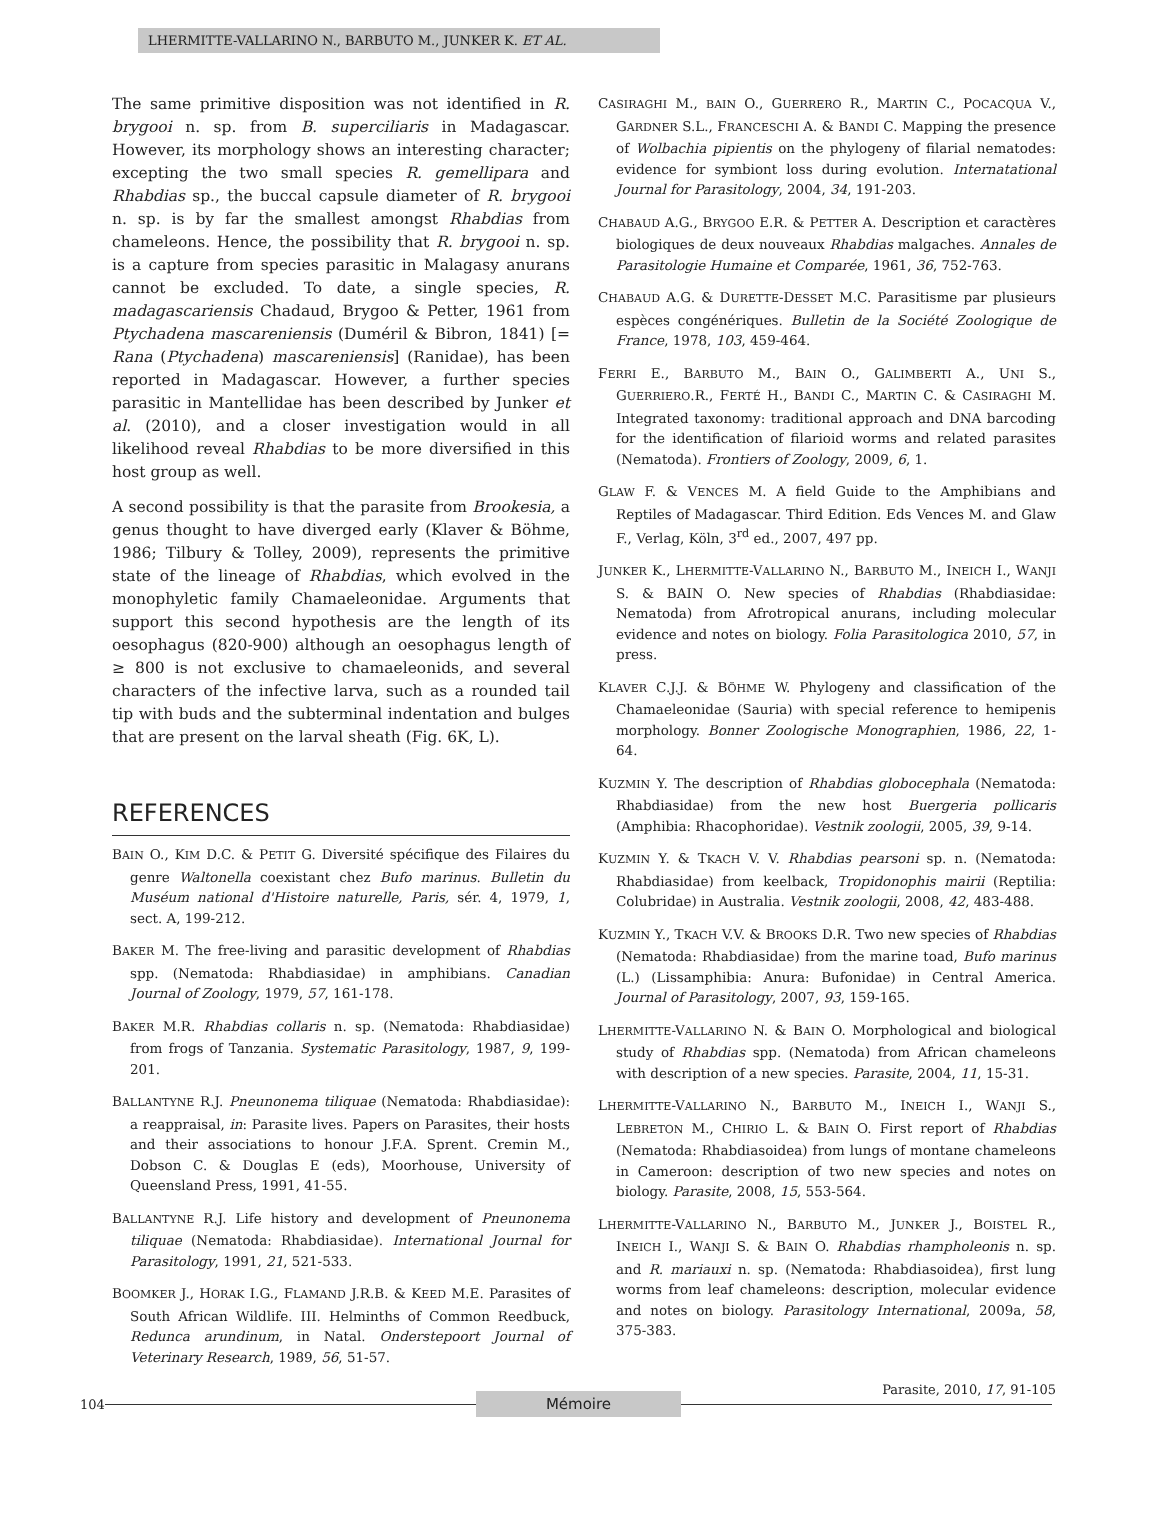LHERMITTE-VALLARINO N., BARBUTO M., JUNKER K. ET AL.
The same primitive disposition was not identified in R. brygooi n. sp. from B. superciliaris in Madagascar. However, its morphology shows an interesting character; excepting the two small species R. gemellipara and Rhabdias sp., the buccal capsule diameter of R. brygooi n. sp. is by far the smallest amongst Rhabdias from chameleons. Hence, the possibility that R. brygooi n. sp. is a capture from species parasitic in Malagasy anurans cannot be excluded. To date, a single species, R. madagascariensis Chadaud, Brygoo & Petter, 1961 from Ptychadena mascareniensis (Duméril & Bibron, 1841) [= Rana (Ptychadena) mascareniensis] (Ranidae), has been reported in Madagascar. However, a further species parasitic in Mantellidae has been described by Junker et al. (2010), and a closer investigation would in all likelihood reveal Rhabdias to be more diversified in this host group as well.
A second possibility is that the parasite from Brookesia, a genus thought to have diverged early (Klaver & Böhme, 1986; Tilbury & Tolley, 2009), represents the primitive state of the lineage of Rhabdias, which evolved in the monophyletic family Chamaeleonidae. Arguments that support this second hypothesis are the length of its oesophagus (820-900) although an oesophagus length of ≥ 800 is not exclusive to chamaeleonids, and several characters of the infective larva, such as a rounded tail tip with buds and the subterminal indentation and bulges that are present on the larval sheath (Fig. 6K, L).
REFERENCES
BAIN O., KIM D.C. & PETIT G. Diversité spécifique des Filaires du genre Waltonella coexistant chez Bufo marinus. Bulletin du Muséum national d'Histoire naturelle, Paris, sér. 4, 1979, 1, sect. A, 199-212.
BAKER M. The free-living and parasitic development of Rhabdias spp. (Nematoda: Rhabdiasidae) in amphibians. Canadian Journal of Zoology, 1979, 57, 161-178.
BAKER M.R. Rhabdias collaris n. sp. (Nematoda: Rhabdiasidae) from frogs of Tanzania. Systematic Parasitology, 1987, 9, 199-201.
BALLANTYNE R.J. Pneunonema tiliquae (Nematoda: Rhabdiasidae): a reappraisal, in: Parasite lives. Papers on Parasites, their hosts and their associations to honour J.F.A. Sprent. Cremin M., Dobson C. & Douglas E (eds), Moorhouse, University of Queensland Press, 1991, 41-55.
BALLANTYNE R.J. Life history and development of Pneunonema tiliquae (Nematoda: Rhabdiasidae). International Journal for Parasitology, 1991, 21, 521-533.
BOOMKER J., HORAK I.G., FLAMAND J.R.B. & KEED M.E. Parasites of South African Wildlife. III. Helminths of Common Reedbuck, Redunca arundinum, in Natal. Onderstepoort Journal of Veterinary Research, 1989, 56, 51-57.
CASIRAGHI M., BAIN O., GUERRERO R., MARTIN C., POCACQUA V., GARDNER S.L., FRANCESCHI A. & BANDI C. Mapping the presence of Wolbachia pipientis on the phylogeny of filarial nematodes: evidence for symbiont loss during evolution. Internatational Journal for Parasitology, 2004, 34, 191-203.
CHABAUD A.G., BRYGOO E.R. & PETTER A. Description et caractères biologiques de deux nouveaux Rhabdias malgaches. Annales de Parasitologie Humaine et Comparée, 1961, 36, 752-763.
CHABAUD A.G. & DURETTE-DESSET M.C. Parasitisme par plusieurs espèces congénériques. Bulletin de la Société Zoologique de France, 1978, 103, 459-464.
FERRI E., BARBUTO M., BAIN O., GALIMBERTI A., UNI S., GUERRIERO.R., FERTÉ H., BANDI C., MARTIN C. & CASIRAGHI M. Integrated taxonomy: traditional approach and DNA barcoding for the identification of filarioid worms and related parasites (Nematoda). Frontiers of Zoology, 2009, 6, 1.
GLAW F. & VENCES M. A field Guide to the Amphibians and Reptiles of Madagascar. Third Edition. Eds Vences M. and Glaw F., Verlag, Köln, 3<sup>rd</sup> ed., 2007, 497 pp.
JUNKER K., LHERMITTE-VALLARINO N., BARBUTO M., INEICH I., WANJI S. & BAIN O. New species of Rhabdias (Rhabdiasidae: Nematoda) from Afrotropical anurans, including molecular evidence and notes on biology. Folia Parasitologica 2010, 57, in press.
KLAVER C.J.J. & BÖHME W. Phylogeny and classification of the Chamaeleonidae (Sauria) with special reference to hemipenis morphology. Bonner Zoologische Monographien, 1986, 22, 1-64.
KUZMIN Y. The description of Rhabdias globocephala (Nematoda: Rhabdiasidae) from the new host Buergeria pollicaris (Amphibia: Rhacophoridae). Vestnik zoologii, 2005, 39, 9-14.
KUZMIN Y. & TKACH V. V. Rhabdias pearsoni sp. n. (Nematoda: Rhabdiasidae) from keelback, Tropidonophis mairii (Reptilia: Colubridae) in Australia. Vestnik zoologii, 2008, 42, 483-488.
KUZMIN Y., TKACH V.V. & BROOKS D.R. Two new species of Rhabdias (Nematoda: Rhabdiasidae) from the marine toad, Bufo marinus (L.) (Lissamphibia: Anura: Bufonidae) in Central America. Journal of Parasitology, 2007, 93, 159-165.
LHERMITTE-VALLARINO N. & BAIN O. Morphological and biological study of Rhabdias spp. (Nematoda) from African chameleons with description of a new species. Parasite, 2004, 11, 15-31.
LHERMITTE-VALLARINO N., BARBUTO M., INEICH I., WANJI S., LEBRETON M., CHIRIO L. & BAIN O. First report of Rhabdias (Nematoda: Rhabdiasoidea) from lungs of montane chameleons in Cameroon: description of two new species and notes on biology. Parasite, 2008, 15, 553-564.
LHERMITTE-VALLARINO N., BARBUTO M., JUNKER J., BOISTEL R., INEICH I., WANJI S. & BAIN O. Rhabdias rhampholeonis n. sp. and R. mariauxi n. sp. (Nematoda: Rhabdiasoidea), first lung worms from leaf chameleons: description, molecular evidence and notes on biology. Parasitology International, 2009a, 58, 375-383.
104 Mémoire Parasite, 2010, 17, 91-105